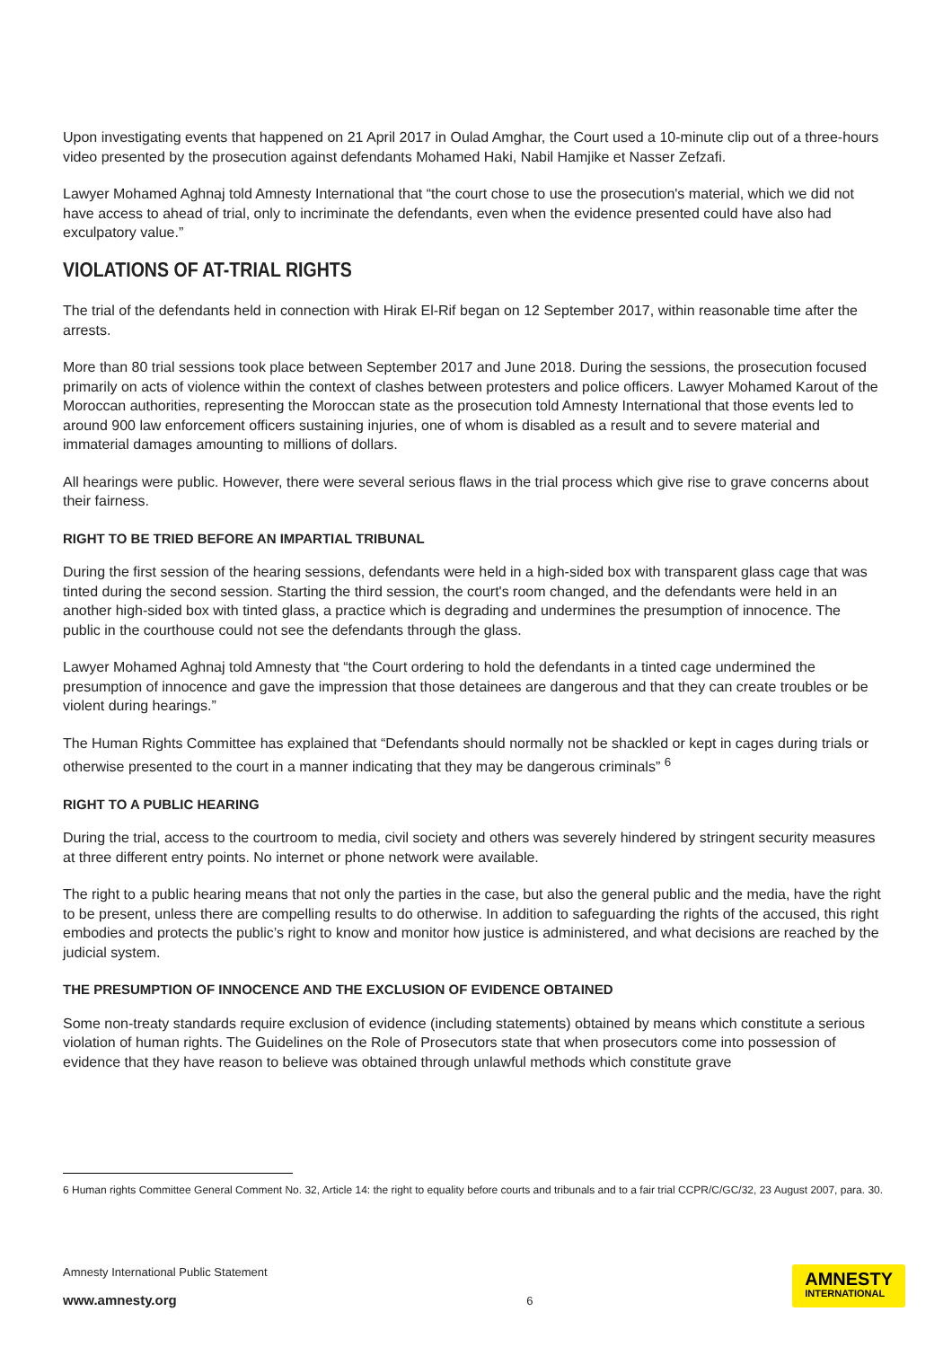Upon investigating events that happened on 21 April 2017 in Oulad Amghar, the Court used a 10-minute clip out of a three-hours video presented by the prosecution against defendants Mohamed Haki, Nabil Hamjike et Nasser Zefzafi.
Lawyer Mohamed Aghnaj told Amnesty International that “the court chose to use the prosecution's material, which we did not have access to ahead of trial, only to incriminate the defendants, even when the evidence presented could have also had exculpatory value.”
VIOLATIONS OF AT-TRIAL RIGHTS
The trial of the defendants held in connection with Hirak El-Rif began on 12 September 2017, within reasonable time after the arrests.
More than 80 trial sessions took place between September 2017 and June 2018. During the sessions, the prosecution focused primarily on acts of violence within the context of clashes between protesters and police officers. Lawyer Mohamed Karout of the Moroccan authorities, representing the Moroccan state as the prosecution told Amnesty International that those events led to around 900 law enforcement officers sustaining injuries, one of whom is disabled as a result and to severe material and immaterial damages amounting to millions of dollars.
All hearings were public. However, there were several serious flaws in the trial process which give rise to grave concerns about their fairness.
RIGHT TO BE TRIED BEFORE AN IMPARTIAL TRIBUNAL
During the first session of the hearing sessions, defendants were held in a high-sided box with transparent glass cage that was tinted during the second session. Starting the third session, the court's room changed, and the defendants were held in an another high-sided box with tinted glass, a practice which is degrading and undermines the presumption of innocence. The public in the courthouse could not see the defendants through the glass.
Lawyer Mohamed Aghnaj told Amnesty that “the Court ordering to hold the defendants in a tinted cage undermined the presumption of innocence and gave the impression that those detainees are dangerous and that they can create troubles or be violent during hearings.”
The Human Rights Committee has explained that “Defendants should normally not be shackled or kept in cages during trials or otherwise presented to the court in a manner indicating that they may be dangerous criminals” <sup>6</sup>
RIGHT TO A PUBLIC HEARING
During the trial, access to the courtroom to media, civil society and others was severely hindered by stringent security measures at three different entry points. No internet or phone network were available.
The right to a public hearing means that not only the parties in the case, but also the general public and the media, have the right to be present, unless there are compelling results to do otherwise. In addition to safeguarding the rights of the accused, this right embodies and protects the public’s right to know and monitor how justice is administered, and what decisions are reached by the judicial system.
THE PRESUMPTION OF INNOCENCE AND THE EXCLUSION OF EVIDENCE OBTAINED
Some non-treaty standards require exclusion of evidence (including statements) obtained by means which constitute a serious violation of human rights. The Guidelines on the Role of Prosecutors state that when prosecutors come into possession of evidence that they have reason to believe was obtained through unlawful methods which constitute grave
6 Human rights Committee General Comment No. 32, Article 14: the right to equality before courts and tribunals and to a fair trial CCPR/C/GC/32, 23 August 2007, para. 30.
Amnesty International Public Statement
www.amnesty.org
6
AMNESTY
INTERNATIONAL